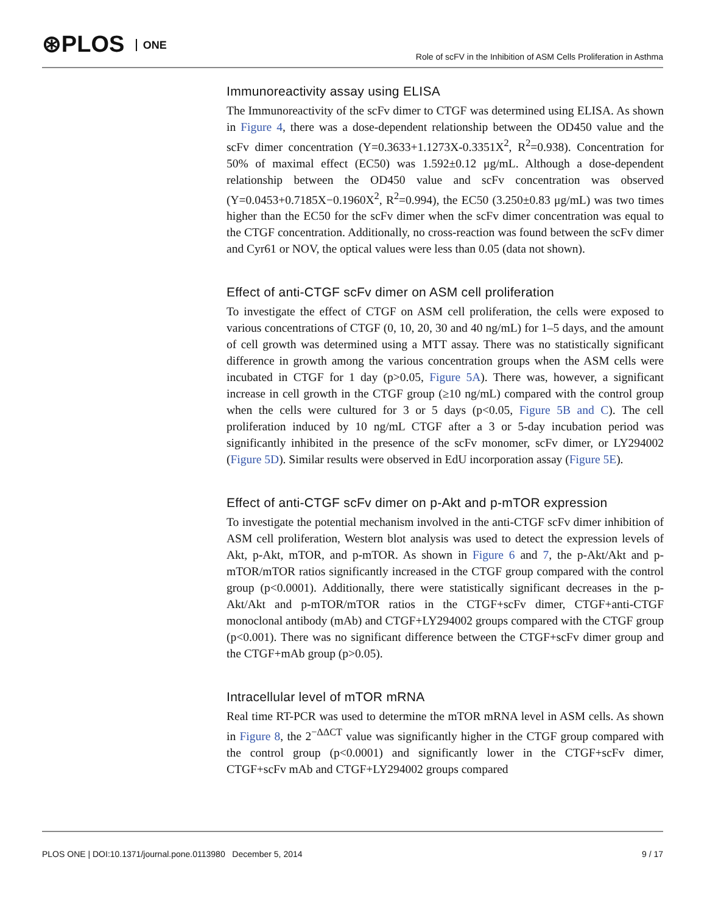⊛PLOS ONE
Role of scFV in the Inhibition of ASM Cells Proliferation in Asthma
Immunoreactivity assay using ELISA
The Immunoreactivity of the scFv dimer to CTGF was determined using ELISA. As shown in Figure 4, there was a dose-dependent relationship between the OD450 value and the scFv dimer concentration (Y=0.3633+1.1273X-0.3351X<sup>2</sup>, R<sup>2</sup>=0.938). Concentration for 50% of maximal effect (EC50) was 1.592±0.12 μg/mL. Although a dose-dependent relationship between the OD450 value and scFv concentration was observed (Y=0.0453+0.7185X−0.1960X<sup>2</sup>, R<sup>2</sup>=0.994), the EC50 (3.250±0.83 μg/mL) was two times higher than the EC50 for the scFv dimer when the scFv dimer concentration was equal to the CTGF concentration. Additionally, no cross-reaction was found between the scFv dimer and Cyr61 or NOV, the optical values were less than 0.05 (data not shown).
Effect of anti-CTGF scFv dimer on ASM cell proliferation
To investigate the effect of CTGF on ASM cell proliferation, the cells were exposed to various concentrations of CTGF (0, 10, 20, 30 and 40 ng/mL) for 1–5 days, and the amount of cell growth was determined using a MTT assay. There was no statistically significant difference in growth among the various concentration groups when the ASM cells were incubated in CTGF for 1 day (p>0.05, Figure 5A). There was, however, a significant increase in cell growth in the CTGF group (≥10 ng/mL) compared with the control group when the cells were cultured for 3 or 5 days (p<0.05, Figure 5B and C). The cell proliferation induced by 10 ng/mL CTGF after a 3 or 5-day incubation period was significantly inhibited in the presence of the scFv monomer, scFv dimer, or LY294002 (Figure 5D). Similar results were observed in EdU incorporation assay (Figure 5E).
Effect of anti-CTGF scFv dimer on p-Akt and p-mTOR expression
To investigate the potential mechanism involved in the anti-CTGF scFv dimer inhibition of ASM cell proliferation, Western blot analysis was used to detect the expression levels of Akt, p-Akt, mTOR, and p-mTOR. As shown in Figure 6 and 7, the p-Akt/Akt and p-mTOR/mTOR ratios significantly increased in the CTGF group compared with the control group (p<0.0001). Additionally, there were statistically significant decreases in the p-Akt/Akt and p-mTOR/mTOR ratios in the CTGF+scFv dimer, CTGF+anti-CTGF monoclonal antibody (mAb) and CTGF+LY294002 groups compared with the CTGF group (p<0.001). There was no significant difference between the CTGF+scFv dimer group and the CTGF+mAb group (p>0.05).
Intracellular level of mTOR mRNA
Real time RT-PCR was used to determine the mTOR mRNA level in ASM cells. As shown in Figure 8, the 2<sup>−ΔΔCT</sup> value was significantly higher in the CTGF group compared with the control group (p<0.0001) and significantly lower in the CTGF+scFv dimer, CTGF+scFv mAb and CTGF+LY294002 groups compared
PLOS ONE | DOI:10.1371/journal.pone.0113980 December 5, 2014 9 / 17